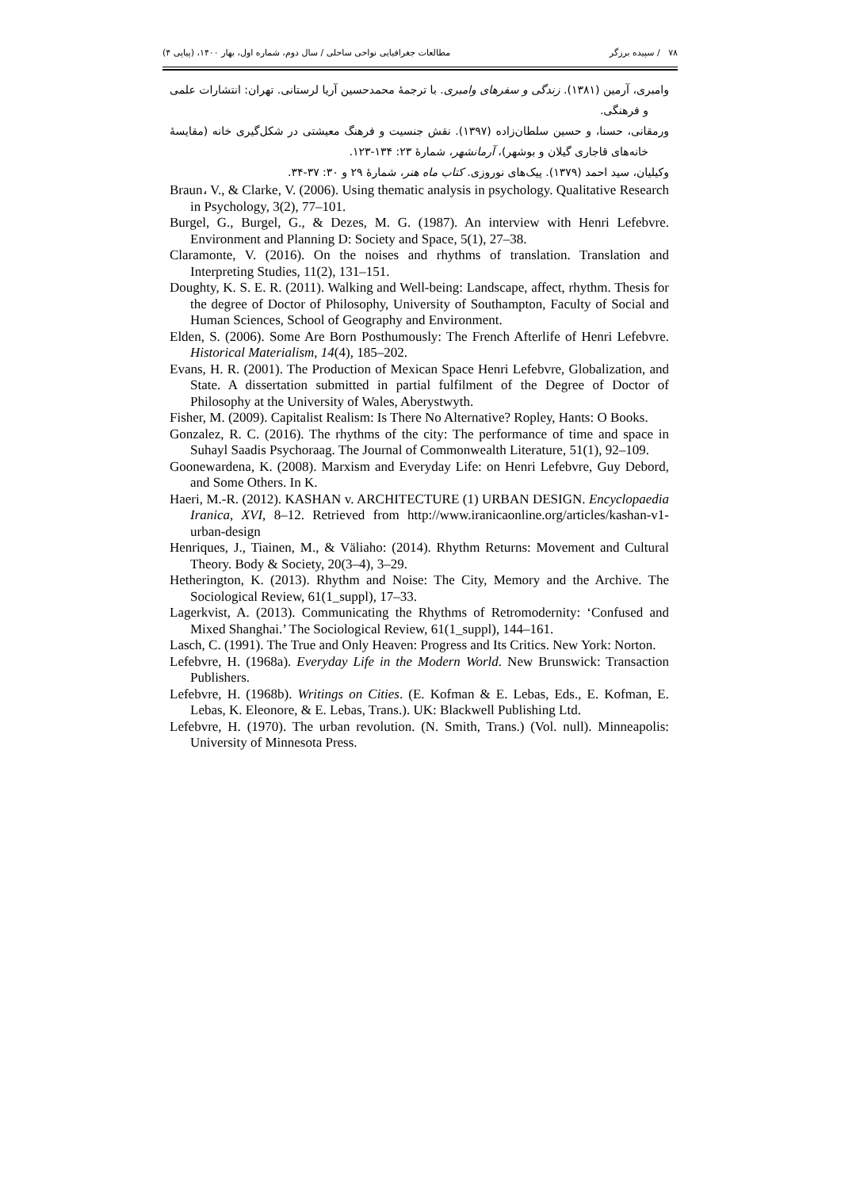مطالعات جغرافیایی نواحی ساحلی / سال دوم، شماره اول، بهار ۱۴۰۰، (پیاپی ۴) ۷۸ / سپیده برزگر
وامبری، آرمین (۱۳۸۱). زندگی و سفرهای وامبری. با ترجمۀ محمدحسین آریا لرستانی. تهران: انتشارات علمی و فرهنگی.
ورمقانی، حسنا، و حسین سلطان‌زاده (۱۳۹۷). نقش جنسیت و فرهنگ معیشتی در شکل‌گیری خانه (مقایسۀ خانه‌های قاجاری گیلان و بوشهر)، آرمانشهر، شمارۀ ۲۳: ۱۳۴-۱۲۳.
وکیلیان، سید احمد (۱۳۷۹). پیک‌های نوروزی. کتاب ماه هنر، شمارۀ ۲۹ و ۳۰: ۳۷-۳۴.
Braun، V., & Clarke, V. (2006). Using thematic analysis in psychology. Qualitative Research in Psychology, 3(2), 77–101.
Burgel, G., Burgel, G., & Dezes, M. G. (1987). An interview with Henri Lefebvre. Environment and Planning D: Society and Space, 5(1), 27–38.
Claramonte, V. (2016). On the noises and rhythms of translation. Translation and Interpreting Studies, 11(2), 131–151.
Doughty, K. S. E. R. (2011). Walking and Well-being: Landscape, affect, rhythm. Thesis for the degree of Doctor of Philosophy, University of Southampton, Faculty of Social and Human Sciences, School of Geography and Environment.
Elden, S. (2006). Some Are Born Posthumously: The French Afterlife of Henri Lefebvre. Historical Materialism, 14(4), 185–202.
Evans, H. R. (2001). The Production of Mexican Space Henri Lefebvre, Globalization, and State. A dissertation submitted in partial fulfilment of the Degree of Doctor of Philosophy at the University of Wales, Aberystwyth.
Fisher, M. (2009). Capitalist Realism: Is There No Alternative? Ropley, Hants: O Books.
Gonzalez, R. C. (2016). The rhythms of the city: The performance of time and space in Suhayl Saadis Psychoraag. The Journal of Commonwealth Literature, 51(1), 92–109.
Goonewardena, K. (2008). Marxism and Everyday Life: on Henri Lefebvre, Guy Debord, and Some Others. In K.
Haeri, M.-R. (2012). KASHAN v. ARCHITECTURE (1) URBAN DESIGN. Encyclopaedia Iranica, XVI, 8–12. Retrieved from http://www.iranicaonline.org/articles/kashan-v1-urban-design
Henriques, J., Tiainen, M., & Väliaho: (2014). Rhythm Returns: Movement and Cultural Theory. Body & Society, 20(3–4), 3–29.
Hetherington, K. (2013). Rhythm and Noise: The City, Memory and the Archive. The Sociological Review, 61(1_suppl), 17–33.
Lagerkvist, A. (2013). Communicating the Rhythms of Retromodernity: ‘Confused and Mixed Shanghai.’ The Sociological Review, 61(1_suppl), 144–161.
Lasch, C. (1991). The True and Only Heaven: Progress and Its Critics. New York: Norton.
Lefebvre, H. (1968a). Everyday Life in the Modern World. New Brunswick: Transaction Publishers.
Lefebvre, H. (1968b). Writings on Cities. (E. Kofman & E. Lebas, Eds., E. Kofman, E. Lebas, K. Eleonore, & E. Lebas, Trans.). UK: Blackwell Publishing Ltd.
Lefebvre, H. (1970). The urban revolution. (N. Smith, Trans.) (Vol. null). Minneapolis: University of Minnesota Press.